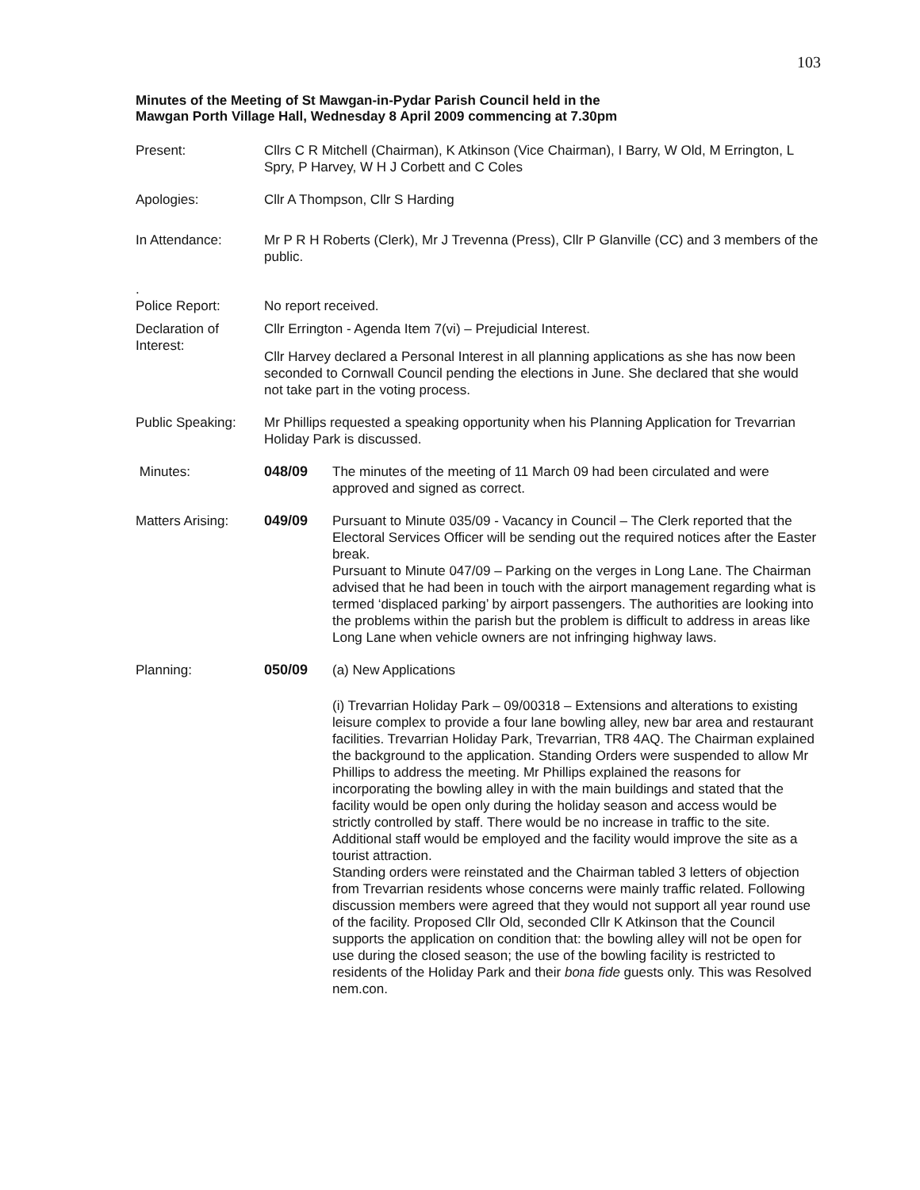103
Minutes of the Meeting of St Mawgan-in-Pydar Parish Council held in the
Mawgan Porth Village Hall, Wednesday 8 April 2009 commencing at 7.30pm
Present: Cllrs C R Mitchell (Chairman), K Atkinson (Vice Chairman), I Barry, W Old, M Errington, L Spry, P Harvey, W H J Corbett and C Coles
Apologies: Cllr A Thompson, Cllr S Harding
In Attendance: Mr P R H Roberts (Clerk), Mr J Trevenna (Press), Cllr P Glanville (CC) and 3 members of the public.
.
Police Report:
No report received.
Declaration of Interest:
Cllr Errington - Agenda Item 7(vi) – Prejudicial Interest.
Cllr Harvey declared a Personal Interest in all planning applications as she has now been seconded to Cornwall Council pending the elections in June. She declared that she would not take part in the voting process.
Public Speaking:
Mr Phillips requested a speaking opportunity when his Planning Application for Trevarrian Holiday Park is discussed.
Minutes: 048/09 The minutes of the meeting of 11 March 09 had been circulated and were approved and signed as correct.
Matters Arising:
049/09 Pursuant to Minute 035/09 - Vacancy in Council – The Clerk reported that the Electoral Services Officer will be sending out the required notices after the Easter break.
Pursuant to Minute 047/09 – Parking on the verges in Long Lane. The Chairman advised that he had been in touch with the airport management regarding what is termed ‘displaced parking’ by airport passengers. The authorities are looking into the problems within the parish but the problem is difficult to address in areas like Long Lane when vehicle owners are not infringing highway laws.
Planning: 050/09 (a) New Applications
(i) Trevarrian Holiday Park – 09/00318 – Extensions and alterations to existing leisure complex to provide a four lane bowling alley, new bar area and restaurant facilities. Trevarrian Holiday Park, Trevarrian, TR8 4AQ. The Chairman explained the background to the application. Standing Orders were suspended to allow Mr Phillips to address the meeting. Mr Phillips explained the reasons for incorporating the bowling alley in with the main buildings and stated that the facility would be open only during the holiday season and access would be strictly controlled by staff. There would be no increase in traffic to the site. Additional staff would be employed and the facility would improve the site as a tourist attraction.
Standing orders were reinstated and the Chairman tabled 3 letters of objection from Trevarrian residents whose concerns were mainly traffic related. Following discussion members were agreed that they would not support all year round use of the facility. Proposed Cllr Old, seconded Cllr K Atkinson that the Council supports the application on condition that: the bowling alley will not be open for use during the closed season; the use of the bowling facility is restricted to residents of the Holiday Park and their bona fide guests only. This was Resolved nem.con.